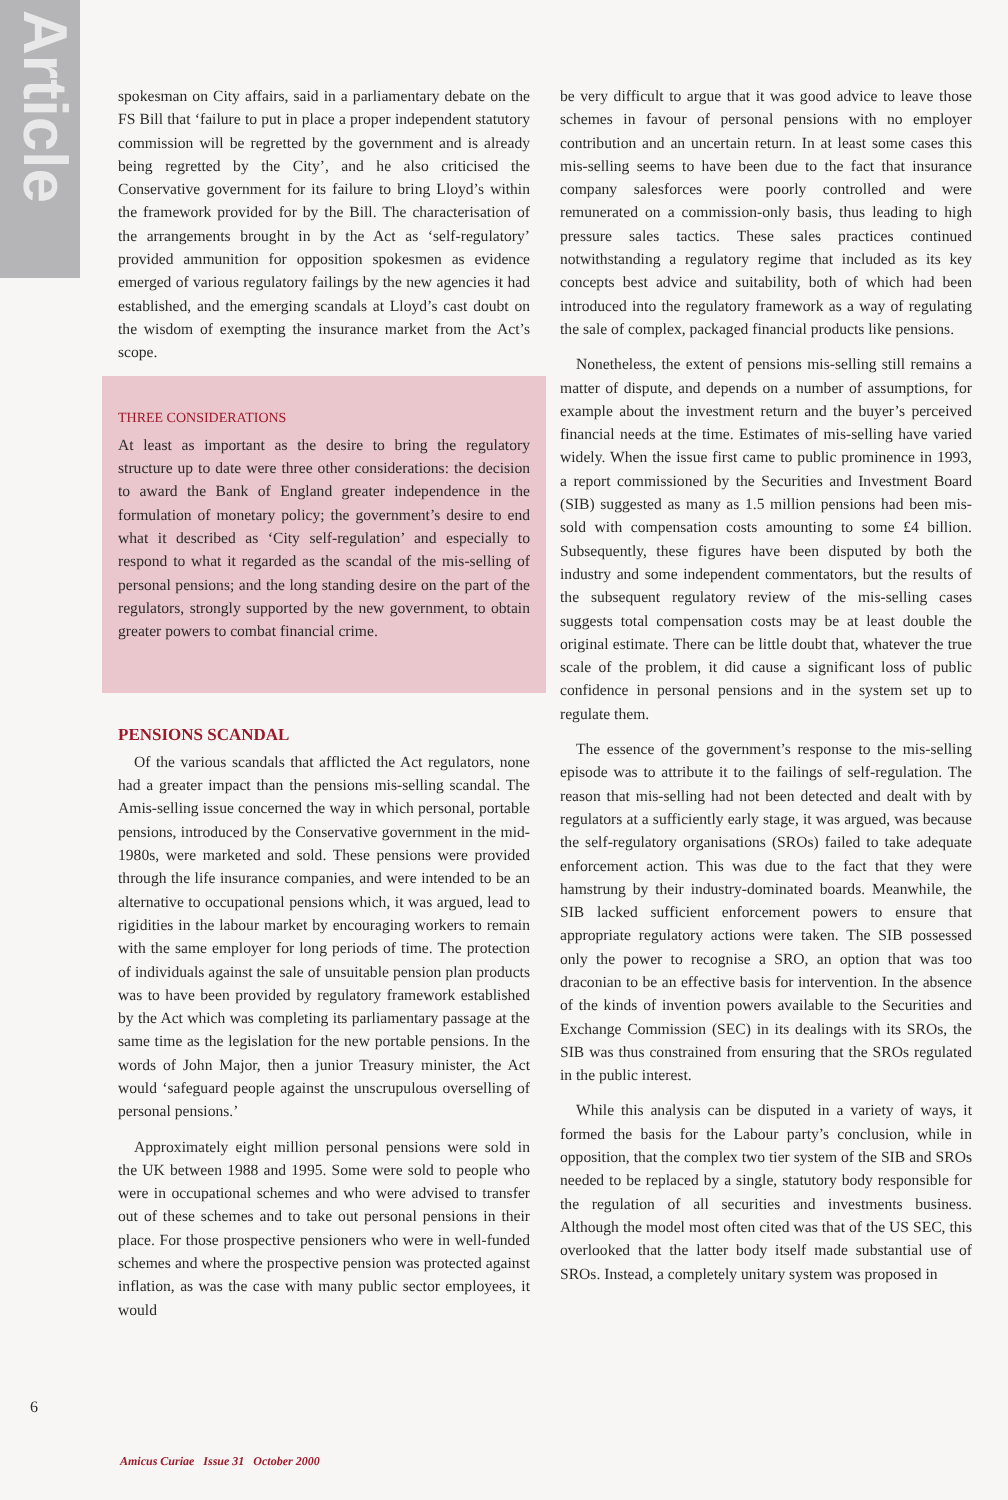Article
spokesman on City affairs, said in a parliamentary debate on the FS Bill that ‘failure to put in place a proper independent statutory commission will be regretted by the government and is already being regretted by the City’, and he also criticised the Conservative government for its failure to bring Lloyd’s within the framework provided for by the Bill. The characterisation of the arrangements brought in by the Act as ‘self-regulatory’ provided ammunition for opposition spokesmen as evidence emerged of various regulatory failings by the new agencies it had established, and the emerging scandals at Lloyd’s cast doubt on the wisdom of exempting the insurance market from the Act’s scope.
THREE CONSIDERATIONS
At least as important as the desire to bring the regulatory structure up to date were three other considerations: the decision to award the Bank of England greater independence in the formulation of monetary policy; the government’s desire to end what it described as ‘City self-regulation’ and especially to respond to what it regarded as the scandal of the mis-selling of personal pensions; and the long standing desire on the part of the regulators, strongly supported by the new government, to obtain greater powers to combat financial crime.
PENSIONS SCANDAL
Of the various scandals that afflicted the Act regulators, none had a greater impact than the pensions mis-selling scandal. The Amis-selling issue concerned the way in which personal, portable pensions, introduced by the Conservative government in the mid-1980s, were marketed and sold. These pensions were provided through the life insurance companies, and were intended to be an alternative to occupational pensions which, it was argued, lead to rigidities in the labour market by encouraging workers to remain with the same employer for long periods of time. The protection of individuals against the sale of unsuitable pension plan products was to have been provided by regulatory framework established by the Act which was completing its parliamentary passage at the same time as the legislation for the new portable pensions. In the words of John Major, then a junior Treasury minister, the Act would ‘safeguard people against the unscrupulous overselling of personal pensions.’
Approximately eight million personal pensions were sold in the UK between 1988 and 1995. Some were sold to people who were in occupational schemes and who were advised to transfer out of these schemes and to take out personal pensions in their place. For those prospective pensioners who were in well-funded schemes and where the prospective pension was protected against inflation, as was the case with many public sector employees, it would
be very difficult to argue that it was good advice to leave those schemes in favour of personal pensions with no employer contribution and an uncertain return. In at least some cases this mis-selling seems to have been due to the fact that insurance company salesforces were poorly controlled and were remunerated on a commission-only basis, thus leading to high pressure sales tactics. These sales practices continued notwithstanding a regulatory regime that included as its key concepts best advice and suitability, both of which had been introduced into the regulatory framework as a way of regulating the sale of complex, packaged financial products like pensions.
Nonetheless, the extent of pensions mis-selling still remains a matter of dispute, and depends on a number of assumptions, for example about the investment return and the buyer’s perceived financial needs at the time. Estimates of mis-selling have varied widely. When the issue first came to public prominence in 1993, a report commissioned by the Securities and Investment Board (SIB) suggested as many as 1.5 million pensions had been mis-sold with compensation costs amounting to some £4 billion. Subsequently, these figures have been disputed by both the industry and some independent commentators, but the results of the subsequent regulatory review of the mis-selling cases suggests total compensation costs may be at least double the original estimate. There can be little doubt that, whatever the true scale of the problem, it did cause a significant loss of public confidence in personal pensions and in the system set up to regulate them.
The essence of the government’s response to the mis-selling episode was to attribute it to the failings of self-regulation. The reason that mis-selling had not been detected and dealt with by regulators at a sufficiently early stage, it was argued, was because the self-regulatory organisations (SROs) failed to take adequate enforcement action. This was due to the fact that they were hamstrung by their industry-dominated boards. Meanwhile, the SIB lacked sufficient enforcement powers to ensure that appropriate regulatory actions were taken. The SIB possessed only the power to recognise a SRO, an option that was too draconian to be an effective basis for intervention. In the absence of the kinds of invention powers available to the Securities and Exchange Commission (SEC) in its dealings with its SROs, the SIB was thus constrained from ensuring that the SROs regulated in the public interest.
While this analysis can be disputed in a variety of ways, it formed the basis for the Labour party’s conclusion, while in opposition, that the complex two tier system of the SIB and SROs needed to be replaced by a single, statutory body responsible for the regulation of all securities and investments business. Although the model most often cited was that of the US SEC, this overlooked that the latter body itself made substantial use of SROs. Instead, a completely unitary system was proposed in
6
Amicus Curiae Issue 31 October 2000